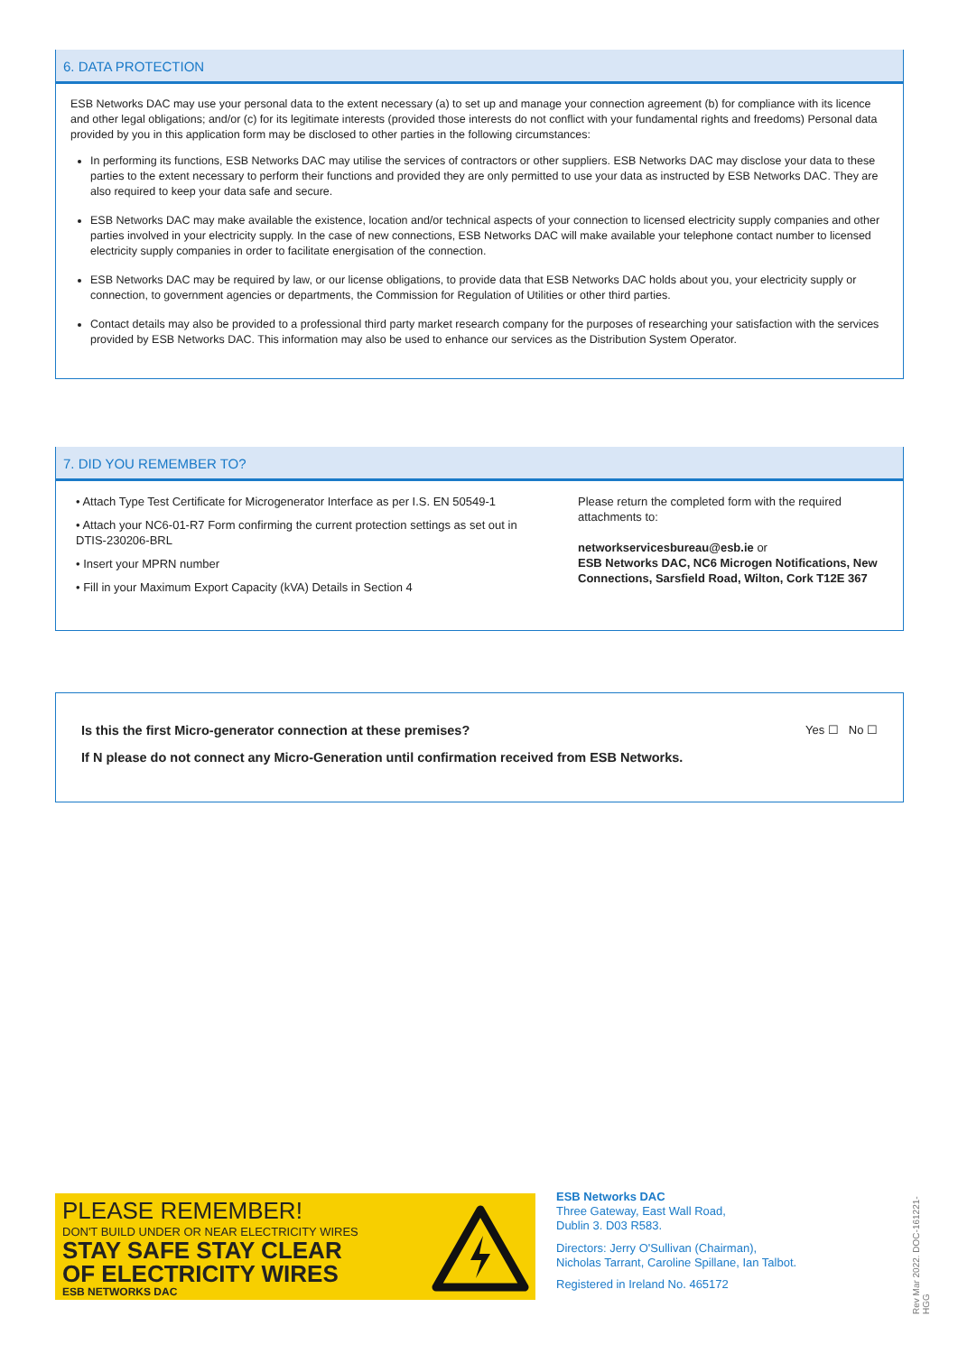6. DATA PROTECTION
ESB Networks DAC may use your personal data to the extent necessary (a) to set up and manage your connection agreement (b) for compliance with its licence and other legal obligations; and/or (c) for its legitimate interests (provided those interests do not conflict with your fundamental rights and freedoms) Personal data provided by you in this application form may be disclosed to other parties in the following circumstances:
In performing its functions, ESB Networks DAC may utilise the services of contractors or other suppliers. ESB Networks DAC may disclose your data to these parties to the extent necessary to perform their functions and provided they are only permitted to use your data as instructed by ESB Networks DAC. They are also required to keep your data safe and secure.
ESB Networks DAC may make available the existence, location and/or technical aspects of your connection to licensed electricity supply companies and other parties involved in your electricity supply. In the case of new connections, ESB Networks DAC will make available your telephone contact number to licensed electricity supply companies in order to facilitate energisation of the connection.
ESB Networks DAC may be required by law, or our license obligations, to provide data that ESB Networks DAC holds about you, your electricity supply or connection, to government agencies or departments, the Commission for Regulation of Utilities or other third parties.
Contact details may also be provided to a professional third party market research company for the purposes of researching your satisfaction with the services provided by ESB Networks DAC. This information may also be used to enhance our services as the Distribution System Operator.
7. DID YOU REMEMBER TO?
• Attach Type Test Certificate for Microgenerator Interface as per I.S. EN 50549-1
• Attach your NC6-01-R7 Form confirming the current protection settings as set out in DTIS-230206-BRL
• Insert your MPRN number
• Fill in your Maximum Export Capacity (kVA) Details in Section 4
Please return the completed form with the required attachments to:
networkservicesbureau@esb.ie or
ESB Networks DAC, NC6 Microgen Notifications, New Connections, Sarsfield Road, Wilton, Cork T12E 367
Is this the first Micro-generator connection at these premises? Yes ☐ No ☐
If N please do not connect any Micro-Generation until confirmation received from ESB Networks.
PLEASE REMEMBER!
DON'T BUILD UNDER OR NEAR ELECTRICITY WIRES
STAY SAFE STAY CLEAR
OF ELECTRICITY WIRES
ESB NETWORKS DAC
ESB Networks DAC
Three Gateway, East Wall Road,
Dublin 3. D03 R583.
Directors: Jerry O'Sullivan (Chairman),
Nicholas Tarrant, Caroline Spillane, Ian Talbot.
Registered in Ireland No. 465172
Rev Mar 2022. DOC-161221-HGG